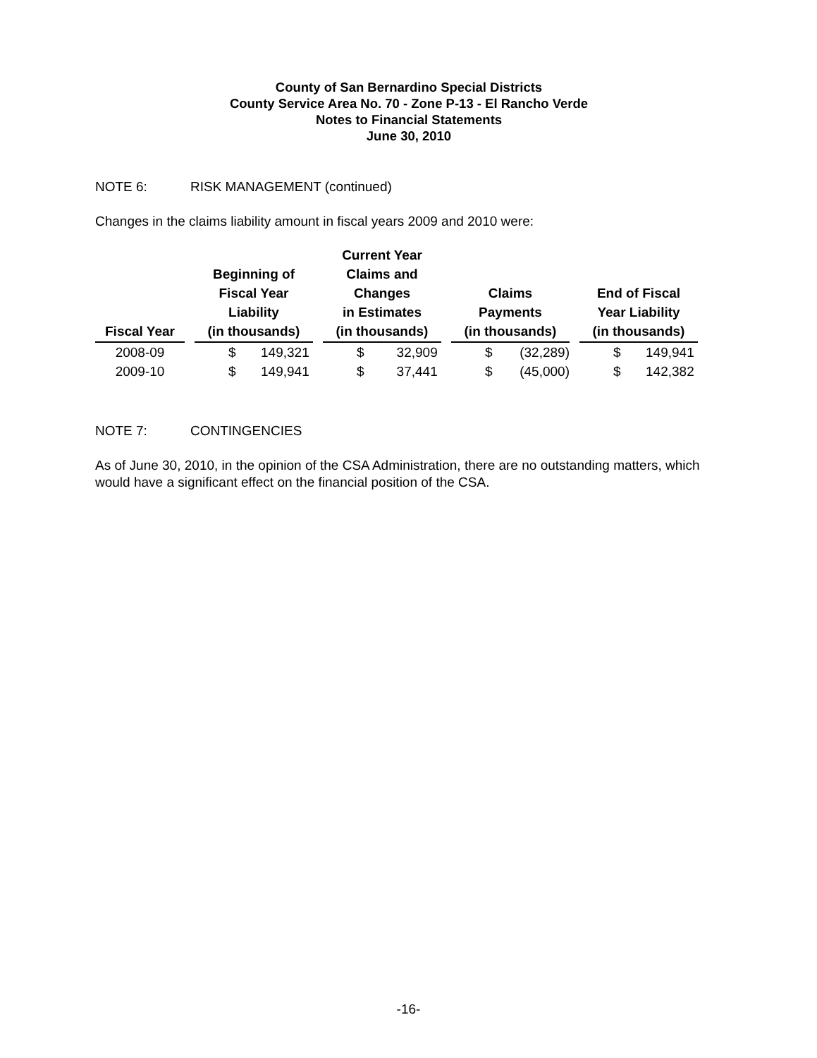County of San Bernardino Special Districts
County Service Area No. 70 - Zone P-13 - El Rancho Verde
Notes to Financial Statements
June 30, 2010
NOTE 6: RISK MANAGEMENT (continued)
Changes in the claims liability amount in fiscal years 2009 and 2010 were:
| Fiscal Year | Beginning of Fiscal Year Liability (in thousands) | Current Year Claims and Changes in Estimates (in thousands) | Claims Payments (in thousands) | End of Fiscal Year Liability (in thousands) |
| --- | --- | --- | --- | --- |
| 2008-09 | $ 149,321 | $ 32,909 | $ (32,289) | $ 149,941 |
| 2009-10 | $ 149,941 | $ 37,441 | $ (45,000) | $ 142,382 |
NOTE 7: CONTINGENCIES
As of June 30, 2010, in the opinion of the CSA Administration, there are no outstanding matters, which would have a significant effect on the financial position of the CSA.
-16-